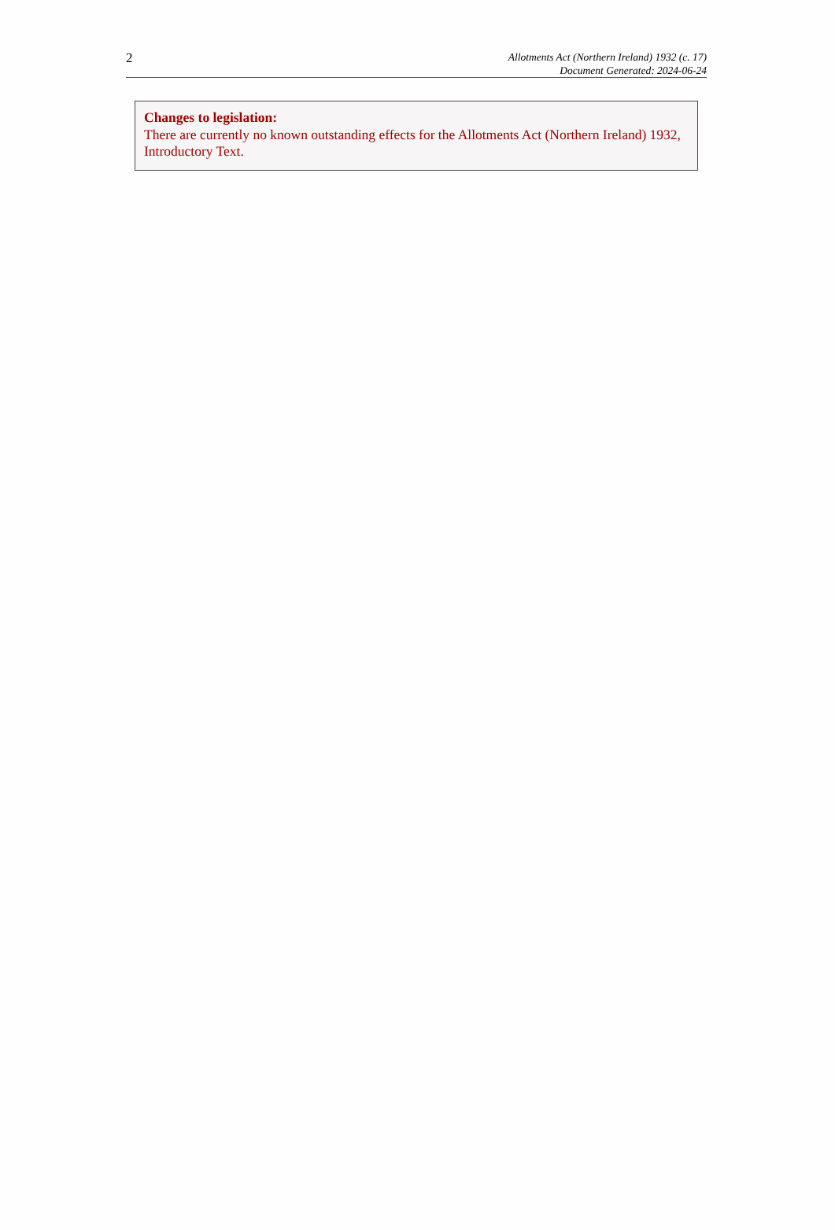2
Allotments Act (Northern Ireland) 1932 (c. 17)
Document Generated: 2024-06-24
Changes to legislation:
There are currently no known outstanding effects for the Allotments Act (Northern Ireland) 1932, Introductory Text.